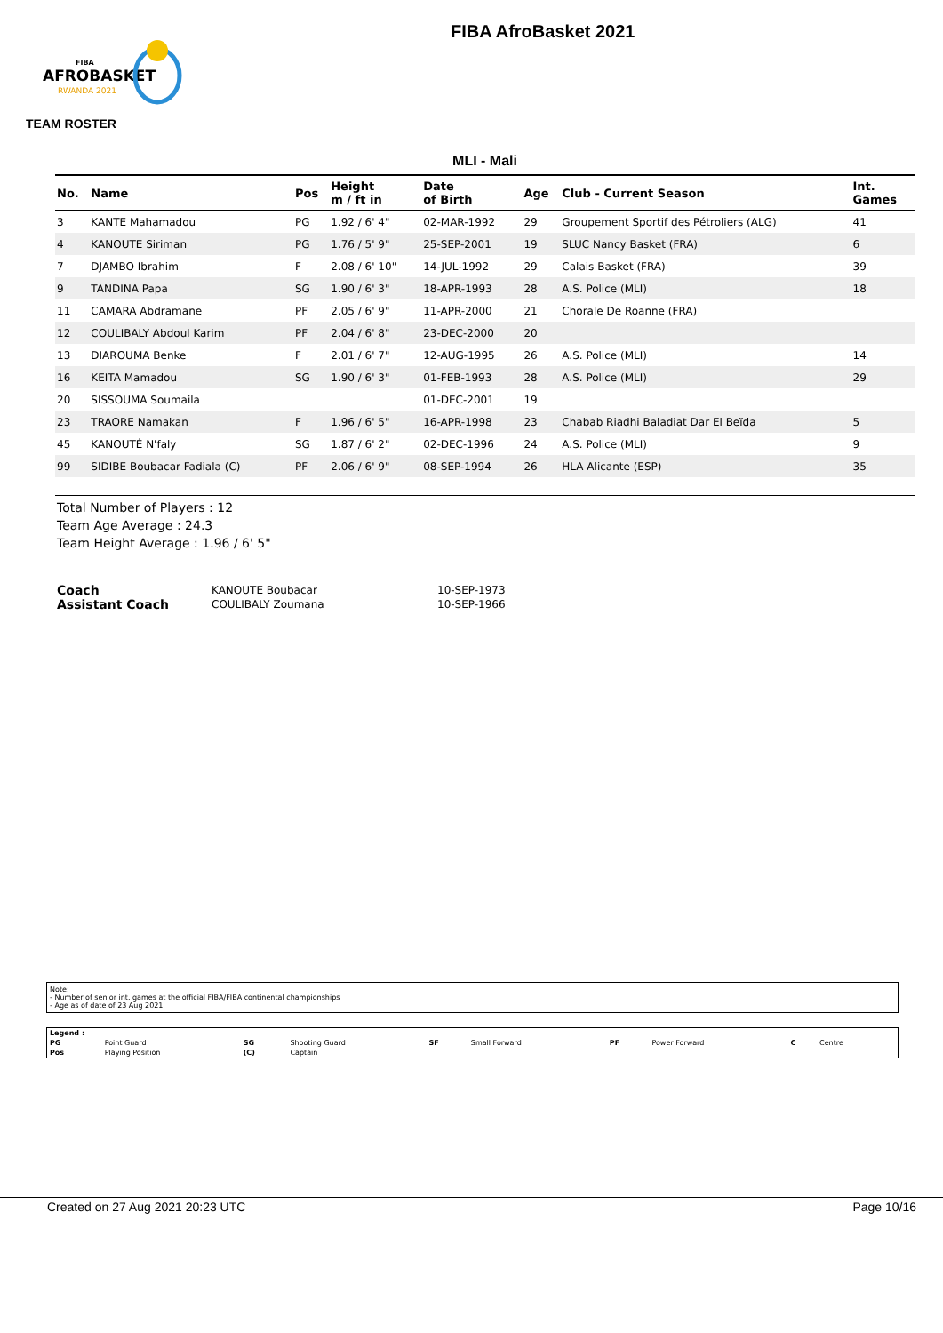AFROBASKET
RWANDA 2021
FIBA
FIBA AfroBasket 2021
TEAM ROSTER
MLI - Mali
| No. | Name | Pos | Height m / ft in | Date of Birth | Age | Club - Current Season | Int. Games |
| --- | --- | --- | --- | --- | --- | --- | --- |
| 3 | KANTE Mahamadou | PG | 1.92 / 6' 4" | 02-MAR-1992 | 29 | Groupement Sportif des Pétroliers (ALG) | 41 |
| 4 | KANOUTE Siriman | PG | 1.76 / 5' 9" | 25-SEP-2001 | 19 | SLUC Nancy Basket (FRA) | 6 |
| 7 | DJAMBO Ibrahim | F | 2.08 / 6' 10" | 14-JUL-1992 | 29 | Calais Basket (FRA) | 39 |
| 9 | TANDINA Papa | SG | 1.90 / 6' 3" | 18-APR-1993 | 28 | A.S. Police (MLI) | 18 |
| 11 | CAMARA Abdramane | PF | 2.05 / 6' 9" | 11-APR-2000 | 21 | Chorale De Roanne (FRA) | |
| 12 | COULIBALY Abdoul Karim | PF | 2.04 / 6' 8" | 23-DEC-2000 | 20 | | |
| 13 | DIAROUMA Benke | F | 2.01 / 6' 7" | 12-AUG-1995 | 26 | A.S. Police (MLI) | 14 |
| 16 | KEITA Mamadou | SG | 1.90 / 6' 3" | 01-FEB-1993 | 28 | A.S. Police (MLI) | 29 |
| 20 | SISSOUMA Soumaila | | | 01-DEC-2001 | 19 | | |
| 23 | TRAORE Namakan | F | 1.96 / 6' 5" | 16-APR-1998 | 23 | Chabab Riadhi Baladiat Dar El Beïda | 5 |
| 45 | KANOUTÉ N'faly | SG | 1.87 / 6' 2" | 02-DEC-1996 | 24 | A.S. Police (MLI) | 9 |
| 99 | SIDIBE Boubacar Fadiala (C) | PF | 2.06 / 6' 9" | 08-SEP-1994 | 26 | HLA Alicante (ESP) | 35 |
Total Number of Players : 12
Team Age Average : 24.3
Team Height Average : 1.96 / 6' 5"
| Coach | KANOUTE Boubacar | 10-SEP-1973 |
| Assistant Coach | COULIBALY Zoumana | 10-SEP-1966 |
Note:
- Number of senior int. games at the official FIBA/FIBA continental championships
- Age as of date of 23 Aug 2021
| Legend : | | | | | | | | | |
| PG | Point Guard | SG | Shooting Guard | SF | Small Forward | PF | Power Forward | C | Centre |
| Pos | Playing Position | (C) | Captain | | | | | | |
Created on 27 Aug 2021 20:23 UTC Page 10/16